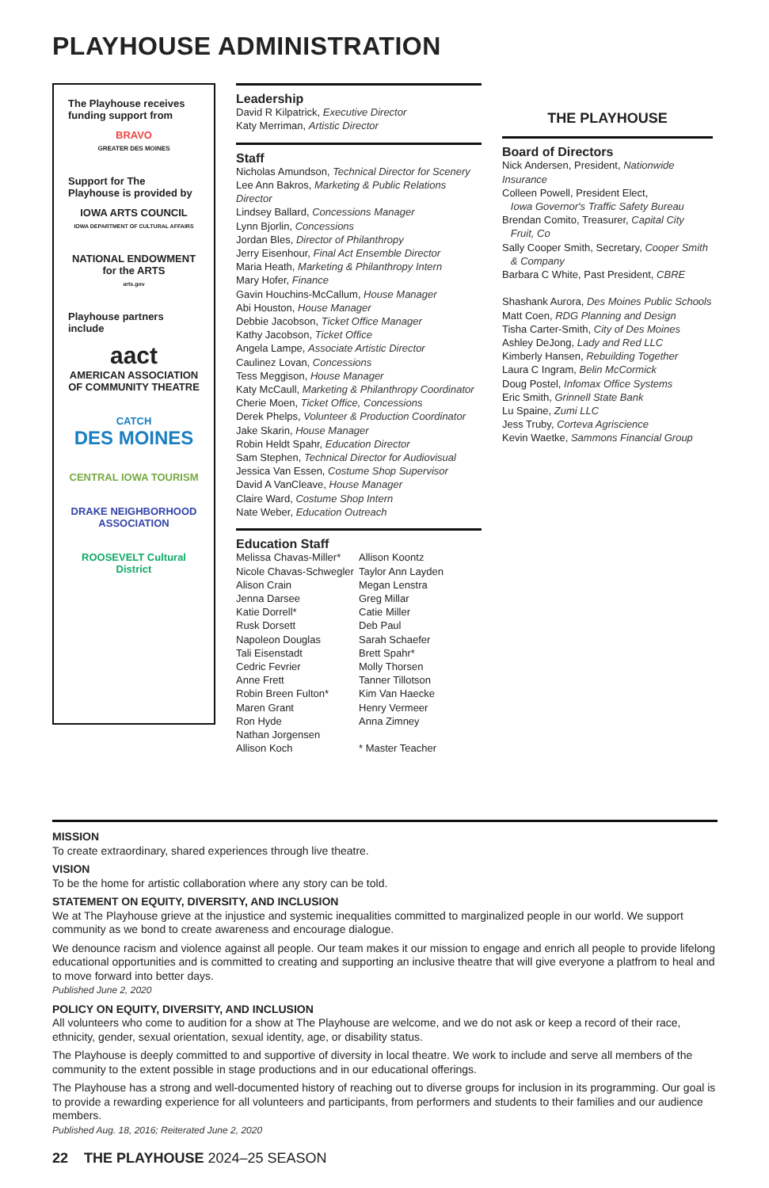PLAYHOUSE ADMINISTRATION
The Playhouse receives funding support from
BRAVO
GREATER DES MOINES
Support for The Playhouse is provided by
IOWA ARTS COUNCIL
IOWA DEPARTMENT OF CULTURAL AFFAIRS
NATIONAL ENDOWMENT for the ARTS
arts.gov
Playhouse partners include
aact
AMERICAN ASSOCIATION OF COMMUNITY THEATRE
CATCH
DES MOINES
CENTRAL IOWA TOURISM
DRAKE NEIGHBORHOOD ASSOCIATION
ROOSEVELT Cultural District
Leadership
David R Kilpatrick, Executive Director
Katy Merriman, Artistic Director
Staff
Nicholas Amundson, Technical Director for Scenery
Lee Ann Bakros, Marketing & Public Relations Director
Lindsey Ballard, Concessions Manager
Lynn Bjorlin, Concessions
Jordan Bles, Director of Philanthropy
Jerry Eisenhour, Final Act Ensemble Director
Maria Heath, Marketing & Philanthropy Intern
Mary Hofer, Finance
Gavin Houchins-McCallum, House Manager
Abi Houston, House Manager
Debbie Jacobson, Ticket Office Manager
Kathy Jacobson, Ticket Office
Angela Lampe, Associate Artistic Director
Caulinez Lovan, Concessions
Tess Meggison, House Manager
Katy McCaull, Marketing & Philanthropy Coordinator
Cherie Moen, Ticket Office, Concessions
Derek Phelps, Volunteer & Production Coordinator
Jake Skarin, House Manager
Robin Heldt Spahr, Education Director
Sam Stephen, Technical Director for Audiovisual
Jessica Van Essen, Costume Shop Supervisor
David A VanCleave, House Manager
Claire Ward, Costume Shop Intern
Nate Weber, Education Outreach
Education Staff
Melissa Chavas-Miller*
Nicole Chavas-Schwegler
Alison Crain
Jenna Darsee
Katie Dorrell*
Rusk Dorsett
Napoleon Douglas
Tali Eisenstadt
Cedric Fevrier
Anne Frett
Robin Breen Fulton*
Maren Grant
Ron Hyde
Nathan Jorgensen
Allison Koch
Allison Koontz
Taylor Ann Layden
Megan Lenstra
Greg Millar
Catie Miller
Deb Paul
Sarah Schaefer
Brett Spahr*
Molly Thorsen
Tanner Tillotson
Kim Van Haecke
Henry Vermeer
Anna Zimney
* Master Teacher
THE PLAYHOUSE
Board of Directors
Nick Andersen, President, Nationwide Insurance
Colleen Powell, President Elect,
Iowa Governor's Traffic Safety Bureau
Brendan Comito, Treasurer, Capital City
Fruit, Co
Sally Cooper Smith, Secretary, Cooper Smith
& Company
Barbara C White, Past President, CBRE
Shashank Aurora, Des Moines Public Schools
Matt Coen, RDG Planning and Design
Tisha Carter-Smith, City of Des Moines
Ashley DeJong, Lady and Red LLC
Kimberly Hansen, Rebuilding Together
Laura C Ingram, Belin McCormick
Doug Postel, Infomax Office Systems
Eric Smith, Grinnell State Bank
Lu Spaine, Zumi LLC
Jess Truby, Corteva Agriscience
Kevin Waetke, Sammons Financial Group
MISSION
To create extraordinary, shared experiences through live theatre.
VISION
To be the home for artistic collaboration where any story can be told.
STATEMENT ON EQUITY, DIVERSITY, AND INCLUSION
We at The Playhouse grieve at the injustice and systemic inequalities committed to marginalized people in our world. We support community as we bond to create awareness and encourage dialogue.
We denounce racism and violence against all people. Our team makes it our mission to engage and enrich all people to provide lifelong educational opportunities and is committed to creating and supporting an inclusive theatre that will give everyone a platfrom to heal and to move forward into better days.
Published June 2, 2020
POLICY ON EQUITY, DIVERSITY, AND INCLUSION
All volunteers who come to audition for a show at The Playhouse are welcome, and we do not ask or keep a record of their race, ethnicity, gender, sexual orientation, sexual identity, age, or disability status.
The Playhouse is deeply committed to and supportive of diversity in local theatre. We work to include and serve all members of the community to the extent possible in stage productions and in our educational offerings.
The Playhouse has a strong and well-documented history of reaching out to diverse groups for inclusion in its programming. Our goal is to provide a rewarding experience for all volunteers and participants, from performers and students to their families and our audience members.
Published Aug. 18, 2016; Reiterated June 2, 2020
22 THE PLAYHOUSE 2024–25 SEASON